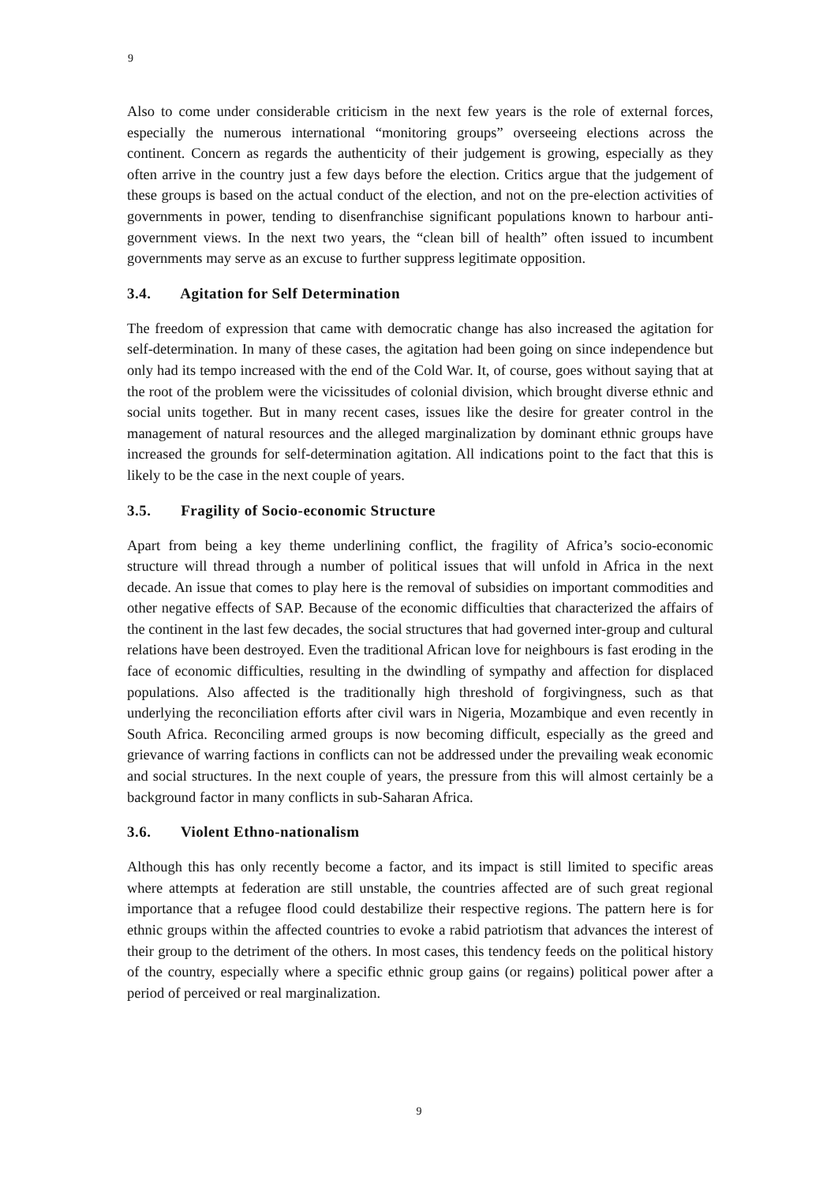9
Also to come under considerable criticism in the next few years is the role of external forces, especially the numerous international “monitoring groups” overseeing elections across the continent. Concern as regards the authenticity of their judgement is growing, especially as they often arrive in the country just a few days before the election. Critics argue that the judgement of these groups is based on the actual conduct of the election, and not on the pre-election activities of governments in power, tending to disenfranchise significant populations known to harbour anti-government views. In the next two years, the “clean bill of health” often issued to incumbent governments may serve as an excuse to further suppress legitimate opposition.
3.4. Agitation for Self Determination
The freedom of expression that came with democratic change has also increased the agitation for self-determination. In many of these cases, the agitation had been going on since independence but only had its tempo increased with the end of the Cold War. It, of course, goes without saying that at the root of the problem were the vicissitudes of colonial division, which brought diverse ethnic and social units together. But in many recent cases, issues like the desire for greater control in the management of natural resources and the alleged marginalization by dominant ethnic groups have increased the grounds for self-determination agitation. All indications point to the fact that this is likely to be the case in the next couple of years.
3.5. Fragility of Socio-economic Structure
Apart from being a key theme underlining conflict, the fragility of Africa’s socio-economic structure will thread through a number of political issues that will unfold in Africa in the next decade. An issue that comes to play here is the removal of subsidies on important commodities and other negative effects of SAP. Because of the economic difficulties that characterized the affairs of the continent in the last few decades, the social structures that had governed inter-group and cultural relations have been destroyed. Even the traditional African love for neighbours is fast eroding in the face of economic difficulties, resulting in the dwindling of sympathy and affection for displaced populations. Also affected is the traditionally high threshold of forgivingness, such as that underlying the reconciliation efforts after civil wars in Nigeria, Mozambique and even recently in South Africa. Reconciling armed groups is now becoming difficult, especially as the greed and grievance of warring factions in conflicts can not be addressed under the prevailing weak economic and social structures. In the next couple of years, the pressure from this will almost certainly be a background factor in many conflicts in sub-Saharan Africa.
3.6. Violent Ethno-nationalism
Although this has only recently become a factor, and its impact is still limited to specific areas where attempts at federation are still unstable, the countries affected are of such great regional importance that a refugee flood could destabilize their respective regions. The pattern here is for ethnic groups within the affected countries to evoke a rabid patriotism that advances the interest of their group to the detriment of the others. In most cases, this tendency feeds on the political history of the country, especially where a specific ethnic group gains (or regains) political power after a period of perceived or real marginalization.
9